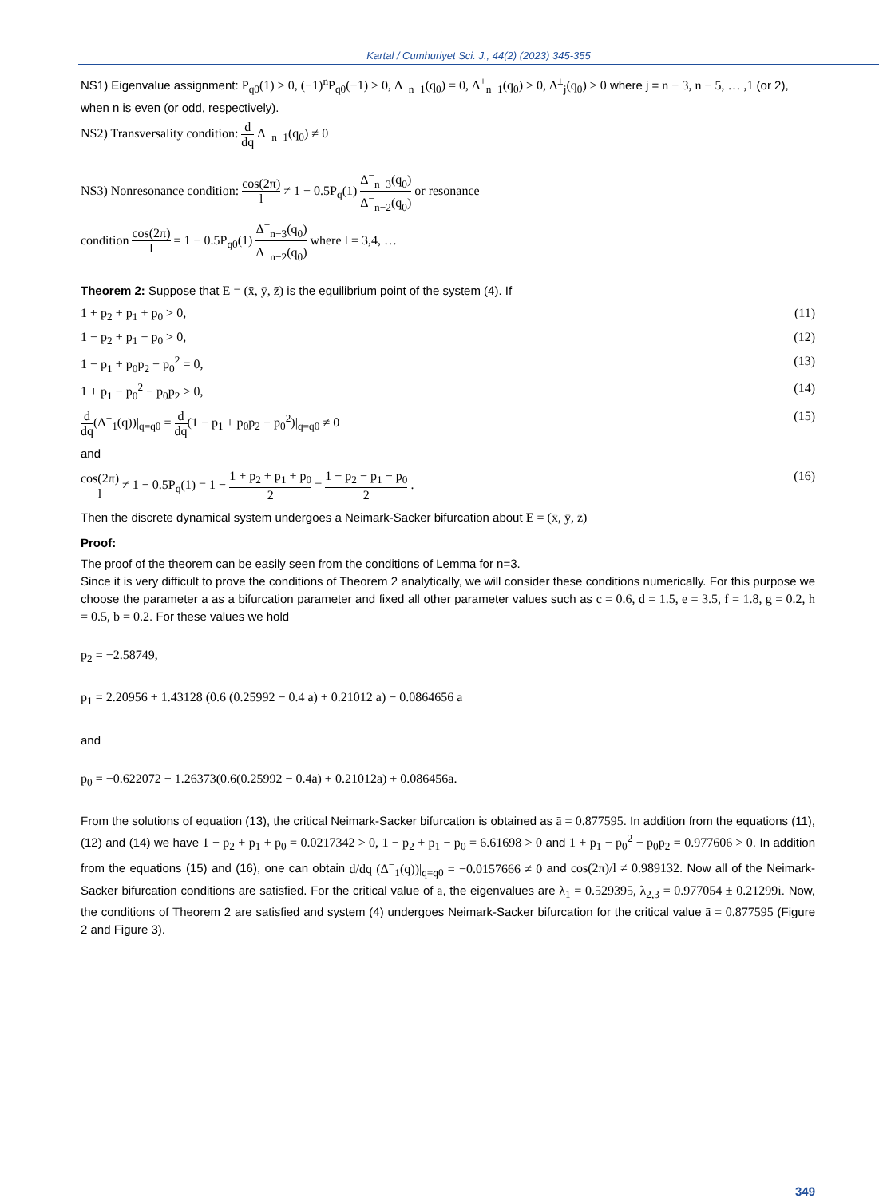Kartal / Cumhuriyet Sci. J., 44(2) (2023) 345-355
NS1) Eigenvalue assignment: P<sub>q0</sub>(1) > 0, (−1)<sup>n</sup>P<sub>q0</sub>(−1) > 0, Δ<sup>−</sup><sub>n−1</sub>(q<sub>0</sub>) = 0, Δ<sup>+</sup><sub>n−1</sub>(q<sub>0</sub>) > 0, Δ<sup>±</sup><sub>j</sub>(q<sub>0</sub>) > 0 where j = n − 3, n − 5, … ,1 (or 2), when n is even (or odd, respectively).
NS2) Transversality condition: d dq Δ<sup>−</sup><sub>n−1</sub>(q<sub>0</sub>) ≠ 0
NS3) Nonresonance condition: cos(2π) l ≠ 1 − 0.5P<sub>q</sub>(1) Δ<sup>−</sup><sub>n−3</sub>(q<sub>0</sub>) Δ<sup>−</sup><sub>n−2</sub>(q<sub>0</sub>) or resonance
condition cos(2π) l = 1 − 0.5P<sub>q0</sub>(1) Δ<sup>−</sup><sub>n−3</sub>(q<sub>0</sub>) Δ<sup>−</sup><sub>n−2</sub>(q<sub>0</sub>) where l = 3,4, …
Theorem 2: Suppose that E = (x̄, ȳ, z̄) is the equilibrium point of the system (4). If
1 + p<sub>2</sub> + p<sub>1</sub> + p<sub>0</sub> > 0, (11)
1 − p<sub>2</sub> + p<sub>1</sub> − p<sub>0</sub> > 0, (12)
1 − p<sub>1</sub> + p<sub>0</sub>p<sub>2</sub> − p<sub>0</sub><sup>2</sup> = 0, (13)
1 + p<sub>1</sub> − p<sub>0</sub><sup>2</sup> − p<sub>0</sub>p<sub>2</sub> > 0, (14)
d dq(Δ<sup>−</sup><sub>1</sub>(q))|<sub>q=q0</sub> = d dq(1 − p<sub>1</sub> + p<sub>0</sub>p<sub>2</sub> − p<sub>0</sub><sup>2</sup>)|<sub>q=q0</sub> ≠ 0 (15)
and
cos(2π) l ≠ 1 − 0.5P<sub>q</sub>(1) = 1 − 1 + p<sub>2</sub> + p<sub>1</sub> + p<sub>0</sub> 2 = 1 − p<sub>2</sub> − p<sub>1</sub> − p<sub>0</sub> 2 . (16)
Then the discrete dynamical system undergoes a Neimark-Sacker bifurcation about E = (x̄, ȳ, z̄)
Proof:
The proof of the theorem can be easily seen from the conditions of Lemma for n=3.
Since it is very difficult to prove the conditions of Theorem 2 analytically, we will consider these conditions numerically. For this purpose we choose the parameter a as a bifurcation parameter and fixed all other parameter values such as c = 0.6, d = 1.5, e = 3.5, f = 1.8, g = 0.2, h = 0.5, b = 0.2. For these values we hold
p<sub>2</sub> = −2.58749,
p<sub>1</sub> = 2.20956 + 1.43128 (0.6 (0.25992 − 0.4 a) + 0.21012 a) − 0.0864656 a
and
p<sub>0</sub> = −0.622072 − 1.26373(0.6(0.25992 − 0.4a) + 0.21012a) + 0.086456a.
From the solutions of equation (13), the critical Neimark-Sacker bifurcation is obtained as ā = 0.877595. In addition from the equations (11), (12) and (14) we have 1 + p<sub>2</sub> + p<sub>1</sub> + p<sub>0</sub> = 0.0217342 > 0, 1 − p<sub>2</sub> + p<sub>1</sub> − p<sub>0</sub> = 6.61698 > 0 and 1 + p<sub>1</sub> − p<sub>0</sub><sup>2</sup> − p<sub>0</sub>p<sub>2</sub> = 0.977606 > 0. In addition from the equations (15) and (16), one can obtain d/dq (Δ<sup>−</sup><sub>1</sub>(q))|<sub>q=q0</sub> = −0.0157666 ≠ 0 and cos(2π)/l ≠ 0.989132. Now all of the Neimark-Sacker bifurcation conditions are satisfied. For the critical value of ā, the eigenvalues are λ<sub>1</sub> = 0.529395, λ<sub>2,3</sub> = 0.977054 ± 0.21299i. Now, the conditions of Theorem 2 are satisfied and system (4) undergoes Neimark-Sacker bifurcation for the critical value ā = 0.877595 (Figure 2 and Figure 3).
349